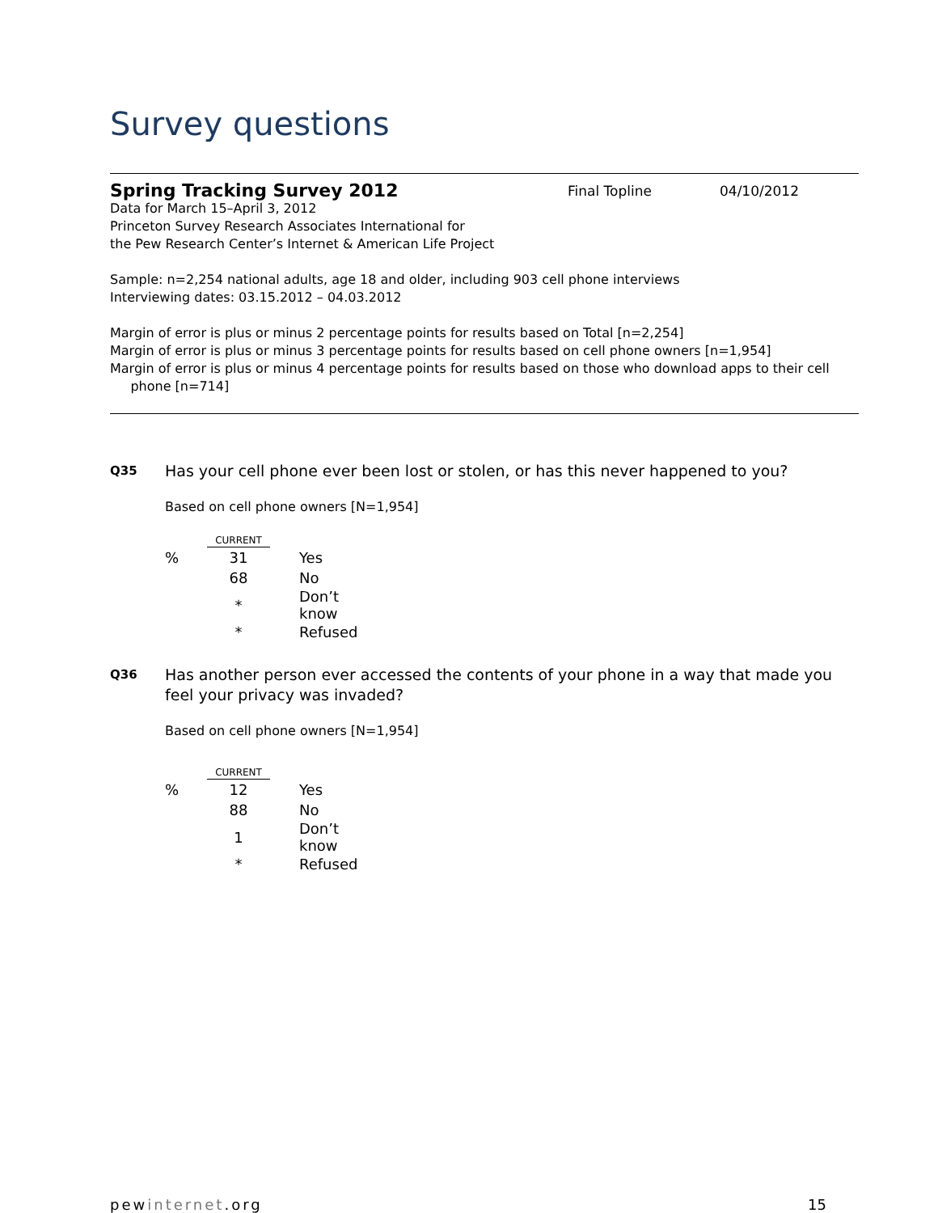Survey questions
Spring Tracking Survey 2012
Final Topline 04/10/2012
Data for March 15–April 3, 2012
Princeton Survey Research Associates International for
the Pew Research Center’s Internet & American Life Project
Sample: n=2,254 national adults, age 18 and older, including 903 cell phone interviews
Interviewing dates: 03.15.2012 – 04.03.2012
Margin of error is plus or minus 2 percentage points for results based on Total [n=2,254]
Margin of error is plus or minus 3 percentage points for results based on cell phone owners [n=1,954]
Margin of error is plus or minus 4 percentage points for results based on those who download apps to their cell
phone [n=714]
Q35
Has your cell phone ever been lost or stolen, or has this never happened to you?
Based on cell phone owners [N=1,954]
| | CURRENT | |
| --- | --- | --- |
| % | 31 | Yes |
| | 68 | No |
| | * | Don’t know |
| | * | Refused |
Q36
Has another person ever accessed the contents of your phone in a way that made you
feel your privacy was invaded?
Based on cell phone owners [N=1,954]
| | CURRENT | |
| --- | --- | --- |
| % | 12 | Yes |
| | 88 | No |
| | 1 | Don’t know |
| | * | Refused |
pewinternet.org 15